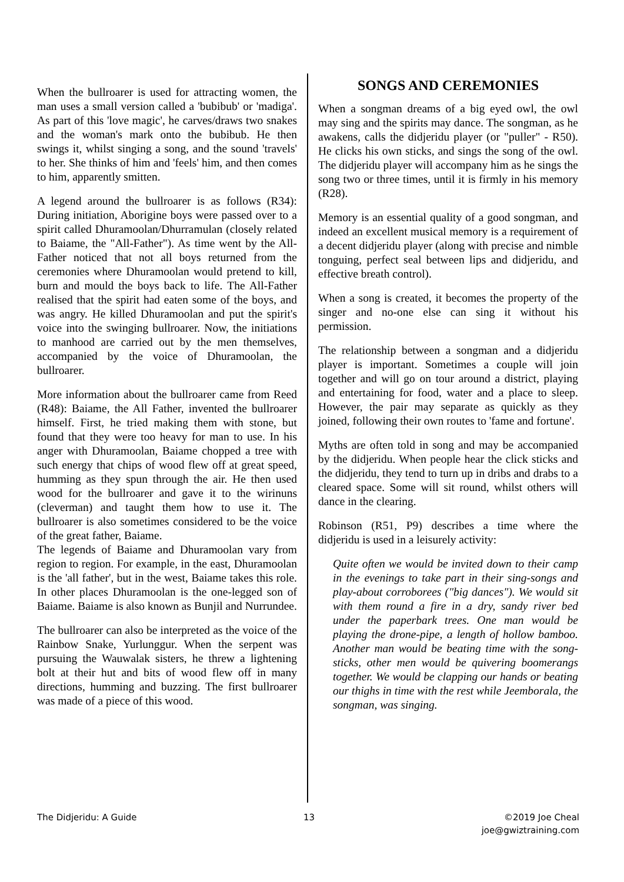When the bullroarer is used for attracting women, the man uses a small version called a 'bubibub' or 'madiga'. As part of this 'love magic', he carves/draws two snakes and the woman's mark onto the bubibub. He then swings it, whilst singing a song, and the sound 'travels' to her. She thinks of him and 'feels' him, and then comes to him, apparently smitten.
A legend around the bullroarer is as follows (R34): During initiation, Aborigine boys were passed over to a spirit called Dhuramoolan/Dhurramulan (closely related to Baiame, the "All-Father"). As time went by the All-Father noticed that not all boys returned from the ceremonies where Dhuramoolan would pretend to kill, burn and mould the boys back to life. The All-Father realised that the spirit had eaten some of the boys, and was angry. He killed Dhuramoolan and put the spirit's voice into the swinging bullroarer. Now, the initiations to manhood are carried out by the men themselves, accompanied by the voice of Dhuramoolan, the bullroarer.
More information about the bullroarer came from Reed (R48): Baiame, the All Father, invented the bullroarer himself. First, he tried making them with stone, but found that they were too heavy for man to use. In his anger with Dhuramoolan, Baiame chopped a tree with such energy that chips of wood flew off at great speed, humming as they spun through the air. He then used wood for the bullroarer and gave it to the wirinuns (cleverman) and taught them how to use it. The bullroarer is also sometimes considered to be the voice of the great father, Baiame.
The legends of Baiame and Dhuramoolan vary from region to region. For example, in the east, Dhuramoolan is the 'all father', but in the west, Baiame takes this role. In other places Dhuramoolan is the one-legged son of Baiame. Baiame is also known as Bunjil and Nurrundee.
The bullroarer can also be interpreted as the voice of the Rainbow Snake, Yurlunggur. When the serpent was pursuing the Wauwalak sisters, he threw a lightening bolt at their hut and bits of wood flew off in many directions, humming and buzzing. The first bullroarer was made of a piece of this wood.
SONGS AND CEREMONIES
When a songman dreams of a big eyed owl, the owl may sing and the spirits may dance. The songman, as he awakens, calls the didjeridu player (or "puller" - R50). He clicks his own sticks, and sings the song of the owl. The didjeridu player will accompany him as he sings the song two or three times, until it is firmly in his memory (R28).
Memory is an essential quality of a good songman, and indeed an excellent musical memory is a requirement of a decent didjeridu player (along with precise and nimble tonguing, perfect seal between lips and didjeridu, and effective breath control).
When a song is created, it becomes the property of the singer and no-one else can sing it without his permission.
The relationship between a songman and a didjeridu player is important. Sometimes a couple will join together and will go on tour around a district, playing and entertaining for food, water and a place to sleep. However, the pair may separate as quickly as they joined, following their own routes to 'fame and fortune'.
Myths are often told in song and may be accompanied by the didjeridu. When people hear the click sticks and the didjeridu, they tend to turn up in dribs and drabs to a cleared space. Some will sit round, whilst others will dance in the clearing.
Robinson (R51, P9) describes a time where the didjeridu is used in a leisurely activity:
Quite often we would be invited down to their camp in the evenings to take part in their sing-songs and play-about corroborees ("big dances"). We would sit with them round a fire in a dry, sandy river bed under the paperbark trees. One man would be playing the drone-pipe, a length of hollow bamboo. Another man would be beating time with the song-sticks, other men would be quivering boomerangs together. We would be clapping our hands or beating our thighs in time with the rest while Jeemborala, the songman, was singing.
The Didjeridu: A Guide 13 ©2019 Joe Cheal
joe@gwiztraining.com